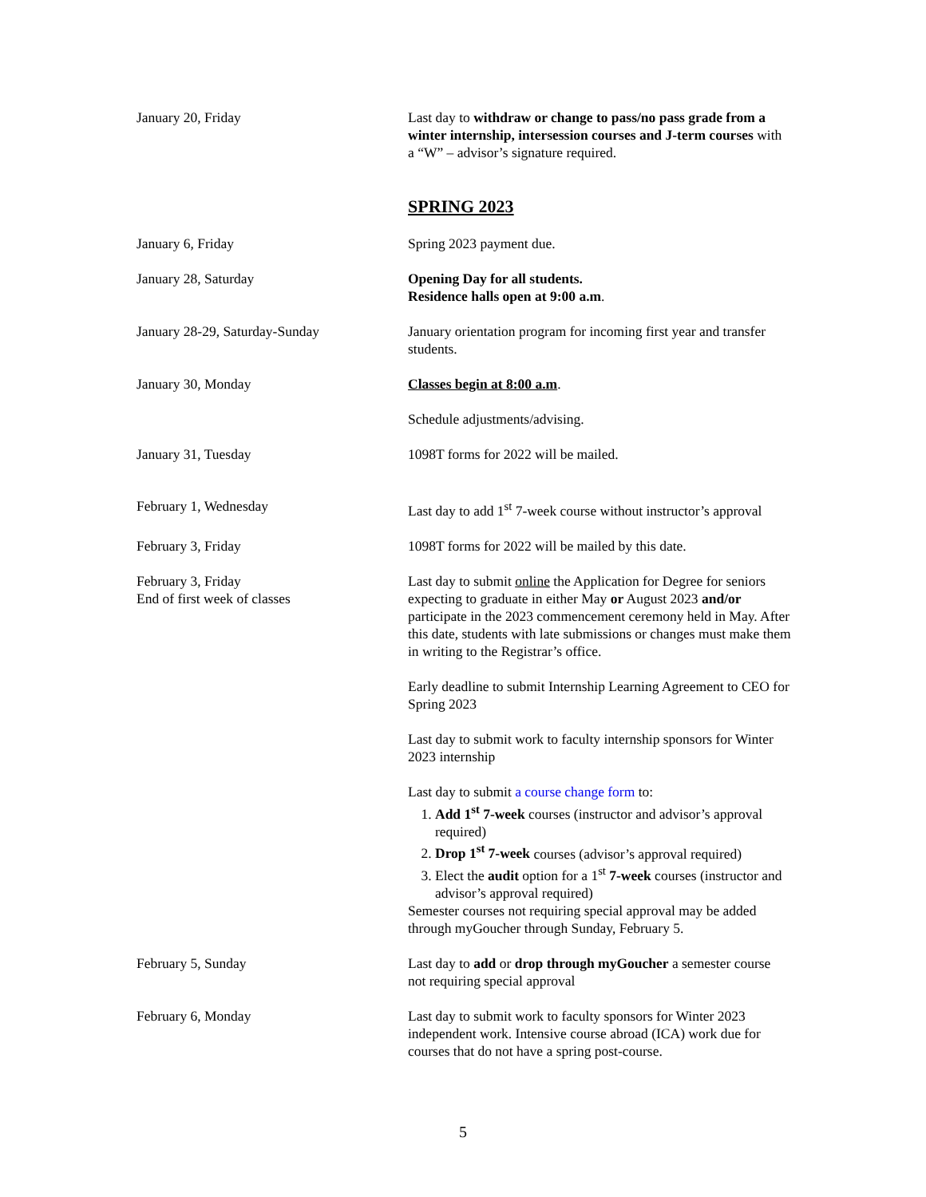January 20, Friday Last day to withdraw or change to pass/no pass grade from a winter internship, intersession courses and J-term courses with a “W” – advisor’s signature required.
SPRING 2023
January 6, Friday Spring 2023 payment due.
January 28, Saturday Opening Day for all students.
Residence halls open at 9:00 a.m.
January 28-29, Saturday-Sunday January orientation program for incoming first year and transfer students.
January 30, Monday Classes begin at 8:00 a.m.
Schedule adjustments/advising.
January 31, Tuesday 1098T forms for 2022 will be mailed.
February 1, Wednesday Last day to add 1<sup>st</sup> 7-week course without instructor’s approval
February 3, Friday 1098T forms for 2022 will be mailed by this date.
February 3, Friday
End of first week of classes
Last day to submit online the Application for Degree for seniors expecting to graduate in either May or August 2023 and/or participate in the 2023 commencement ceremony held in May. After this date, students with late submissions or changes must make them in writing to the Registrar’s office.
Early deadline to submit Internship Learning Agreement to CEO for Spring 2023
Last day to submit work to faculty internship sponsors for Winter 2023 internship
Last day to submit a course change form to:
1. Add 1<sup>st</sup> 7-week courses (instructor and advisor’s approval required)
2. Drop 1<sup>st</sup> 7-week courses (advisor’s approval required)
3. Elect the audit option for a 1<sup>st</sup> 7-week courses (instructor and advisor’s approval required)
Semester courses not requiring special approval may be added through myGoucher through Sunday, February 5.
February 5, Sunday Last day to add or drop through myGoucher a semester course not requiring special approval
February 6, Monday Last day to submit work to faculty sponsors for Winter 2023 independent work. Intensive course abroad (ICA) work due for courses that do not have a spring post-course.
5